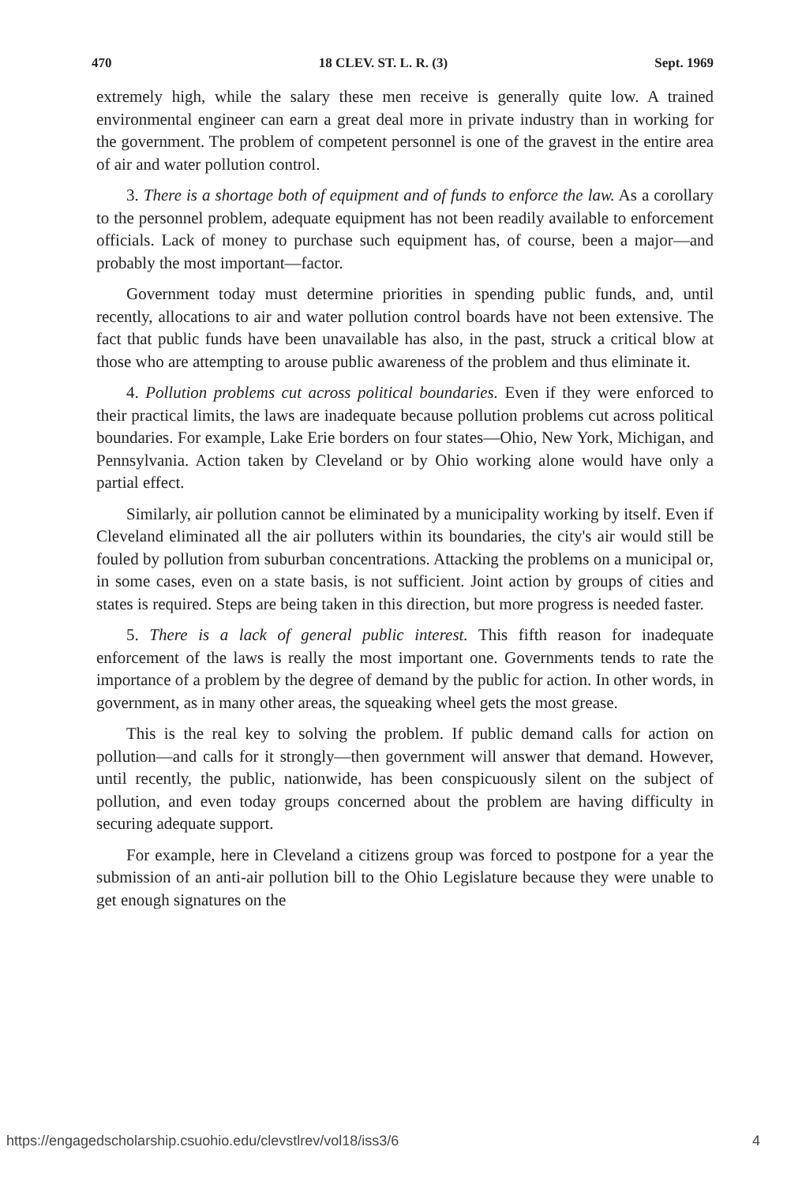470 18 CLEV. ST. L. R. (3) Sept. 1969
extremely high, while the salary these men receive is generally quite low. A trained environmental engineer can earn a great deal more in private industry than in working for the government. The problem of competent personnel is one of the gravest in the entire area of air and water pollution control.
3. There is a shortage both of equipment and of funds to enforce the law. As a corollary to the personnel problem, adequate equipment has not been readily available to enforcement officials. Lack of money to purchase such equipment has, of course, been a major—and probably the most important—factor.
Government today must determine priorities in spending public funds, and, until recently, allocations to air and water pollution control boards have not been extensive. The fact that public funds have been unavailable has also, in the past, struck a critical blow at those who are attempting to arouse public awareness of the problem and thus eliminate it.
4. Pollution problems cut across political boundaries. Even if they were enforced to their practical limits, the laws are inadequate because pollution problems cut across political boundaries. For example, Lake Erie borders on four states—Ohio, New York, Michigan, and Pennsylvania. Action taken by Cleveland or by Ohio working alone would have only a partial effect.
Similarly, air pollution cannot be eliminated by a municipality working by itself. Even if Cleveland eliminated all the air polluters within its boundaries, the city's air would still be fouled by pollution from suburban concentrations. Attacking the problems on a municipal or, in some cases, even on a state basis, is not sufficient. Joint action by groups of cities and states is required. Steps are being taken in this direction, but more progress is needed faster.
5. There is a lack of general public interest. This fifth reason for inadequate enforcement of the laws is really the most important one. Governments tends to rate the importance of a problem by the degree of demand by the public for action. In other words, in government, as in many other areas, the squeaking wheel gets the most grease.
This is the real key to solving the problem. If public demand calls for action on pollution—and calls for it strongly—then government will answer that demand. However, until recently, the public, nationwide, has been conspicuously silent on the subject of pollution, and even today groups concerned about the problem are having difficulty in securing adequate support.
For example, here in Cleveland a citizens group was forced to postpone for a year the submission of an anti-air pollution bill to the Ohio Legislature because they were unable to get enough signatures on the
https://engagedscholarship.csuohio.edu/clevstlrev/vol18/iss3/6 4